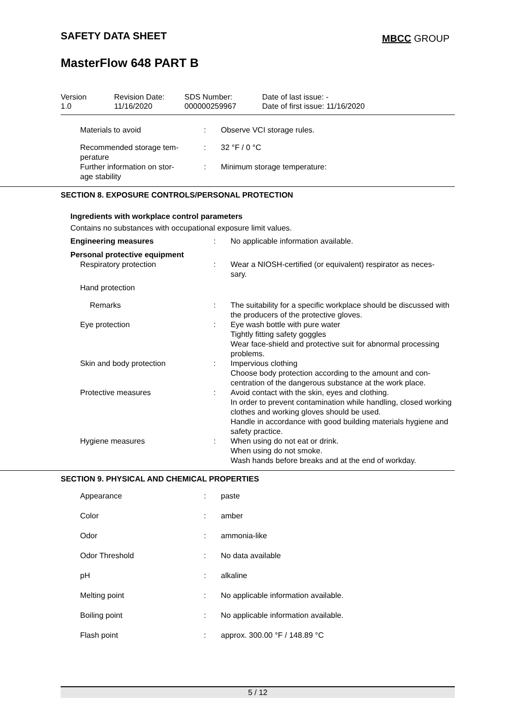SAFETY DATA SHEET MBCC GROUP
MasterFlow 648 PART B
| Version 1.0 | Revision Date: 11/16/2020 | SDS Number: 000000259967 | Date of last issue: - Date of first issue: 11/16/2020 |
| Materials to avoid | : | Observe VCI storage rules. |
| Recommended storage tem- perature | : | 32 °F / 0 °C |
| Further information on stor- age stability | : | Minimum storage temperature: |
SECTION 8. EXPOSURE CONTROLS/PERSONAL PROTECTION
Ingredients with workplace control parameters
Contains no substances with occupational exposure limit values.
| Engineering measures | : | No applicable information available. |
| Personal protective equipment | | |
| Respiratory protection | : | Wear a NIOSH-certified (or equivalent) respirator as neces- sary. |
| Hand protection | | |
| Remarks | : | The suitability for a specific workplace should be discussed with the producers of the protective gloves. |
| Eye protection | : | Eye wash bottle with pure water Tightly fitting safety goggles Wear face-shield and protective suit for abnormal processing problems. |
| Skin and body protection | : | Impervious clothing Choose body protection according to the amount and con- centration of the dangerous substance at the work place. |
| Protective measures | : | Avoid contact with the skin, eyes and clothing. In order to prevent contamination while handling, closed working clothes and working gloves should be used. Handle in accordance with good building materials hygiene and safety practice. |
| Hygiene measures | : | When using do not eat or drink. When using do not smoke. Wash hands before breaks and at the end of workday. |
SECTION 9. PHYSICAL AND CHEMICAL PROPERTIES
| Appearance | : | paste |
| Color | : | amber |
| Odor | : | ammonia-like |
| Odor Threshold | : | No data available |
| pH | : | alkaline |
| Melting point | : | No applicable information available. |
| Boiling point | : | No applicable information available. |
| Flash point | : | approx. 300.00 °F / 148.89 °C |
5 / 12